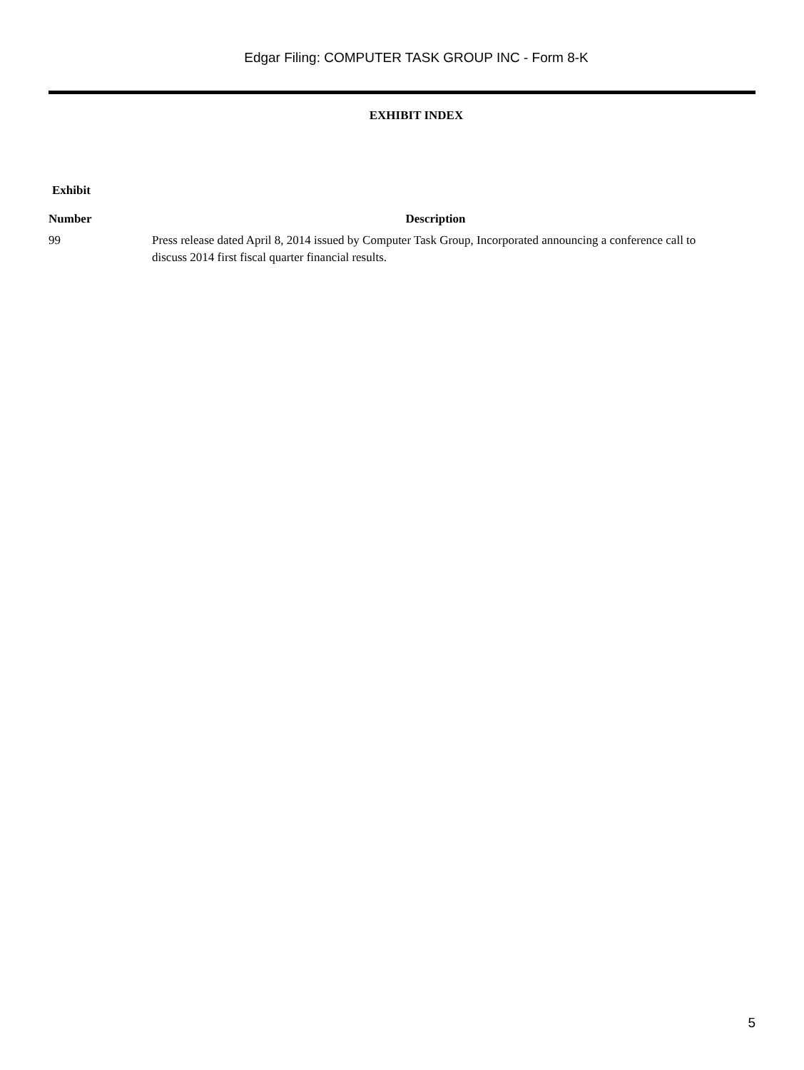Edgar Filing: COMPUTER TASK GROUP INC - Form 8-K
EXHIBIT INDEX
| Exhibit Number | Description |
| --- | --- |
| 99 | Press release dated April 8, 2014 issued by Computer Task Group, Incorporated announcing a conference call to discuss 2014 first fiscal quarter financial results. |
5